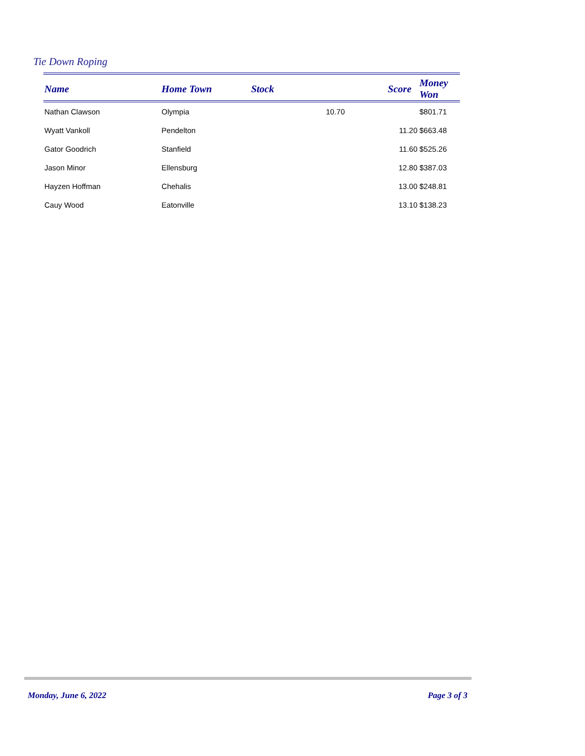Tie Down Roping
| Name | Home Town | Stock | Score | Money Won |
| --- | --- | --- | --- | --- |
| Nathan Clawson | Olympia | | 10.70 | $801.71 |
| Wyatt Vankoll | Pendelton | | 11.20 | $663.48 |
| Gator Goodrich | Stanfield | | 11.60 | $525.26 |
| Jason Minor | Ellensburg | | 12.80 | $387.03 |
| Hayzen Hoffman | Chehalis | | 13.00 | $248.81 |
| Cauy Wood | Eatonville | | 13.10 | $138.23 |
Monday, June 6, 2022 Page 3 of 3